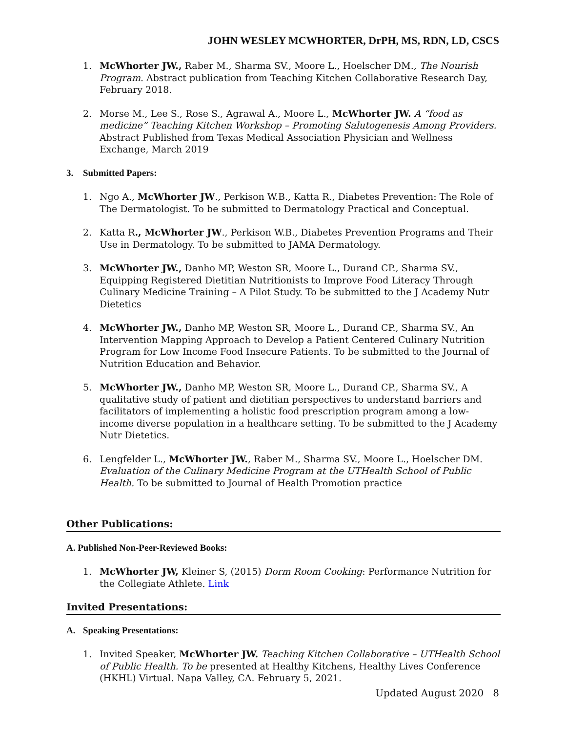JOHN WESLEY MCWHORTER, DrPH, MS, RDN, LD, CSCS
1. McWhorter JW., Raber M., Sharma SV., Moore L., Hoelscher DM., The Nourish Program. Abstract publication from Teaching Kitchen Collaborative Research Day, February 2018.
2. Morse M., Lee S., Rose S., Agrawal A., Moore L., McWhorter JW. A “food as medicine” Teaching Kitchen Workshop – Promoting Salutogenesis Among Providers. Abstract Published from Texas Medical Association Physician and Wellness Exchange, March 2019
3. Submitted Papers:
1. Ngo A., McWhorter JW., Perkison W.B., Katta R., Diabetes Prevention: The Role of The Dermatologist. To be submitted to Dermatology Practical and Conceptual.
2. Katta R., McWhorter JW., Perkison W.B., Diabetes Prevention Programs and Their Use in Dermatology. To be submitted to JAMA Dermatology.
3. McWhorter JW., Danho MP, Weston SR, Moore L., Durand CP., Sharma SV., Equipping Registered Dietitian Nutritionists to Improve Food Literacy Through Culinary Medicine Training – A Pilot Study. To be submitted to the J Academy Nutr Dietetics
4. McWhorter JW., Danho MP, Weston SR, Moore L., Durand CP., Sharma SV., An Intervention Mapping Approach to Develop a Patient Centered Culinary Nutrition Program for Low Income Food Insecure Patients. To be submitted to the Journal of Nutrition Education and Behavior.
5. McWhorter JW., Danho MP, Weston SR, Moore L., Durand CP., Sharma SV., A qualitative study of patient and dietitian perspectives to understand barriers and facilitators of implementing a holistic food prescription program among a low-income diverse population in a healthcare setting. To be submitted to the J Academy Nutr Dietetics.
6. Lengfelder L., McWhorter JW., Raber M., Sharma SV., Moore L., Hoelscher DM. Evaluation of the Culinary Medicine Program at the UTHealth School of Public Health. To be submitted to Journal of Health Promotion practice
Other Publications:
A. Published Non-Peer-Reviewed Books:
1. McWhorter JW, Kleiner S, (2015) Dorm Room Cooking: Performance Nutrition for the Collegiate Athlete. Link
Invited Presentations:
A. Speaking Presentations:
1. Invited Speaker, McWhorter JW. Teaching Kitchen Collaborative – UTHealth School of Public Health. To be presented at Healthy Kitchens, Healthy Lives Conference (HKHL) Virtual. Napa Valley, CA. February 5, 2021.
Updated August 2020 8